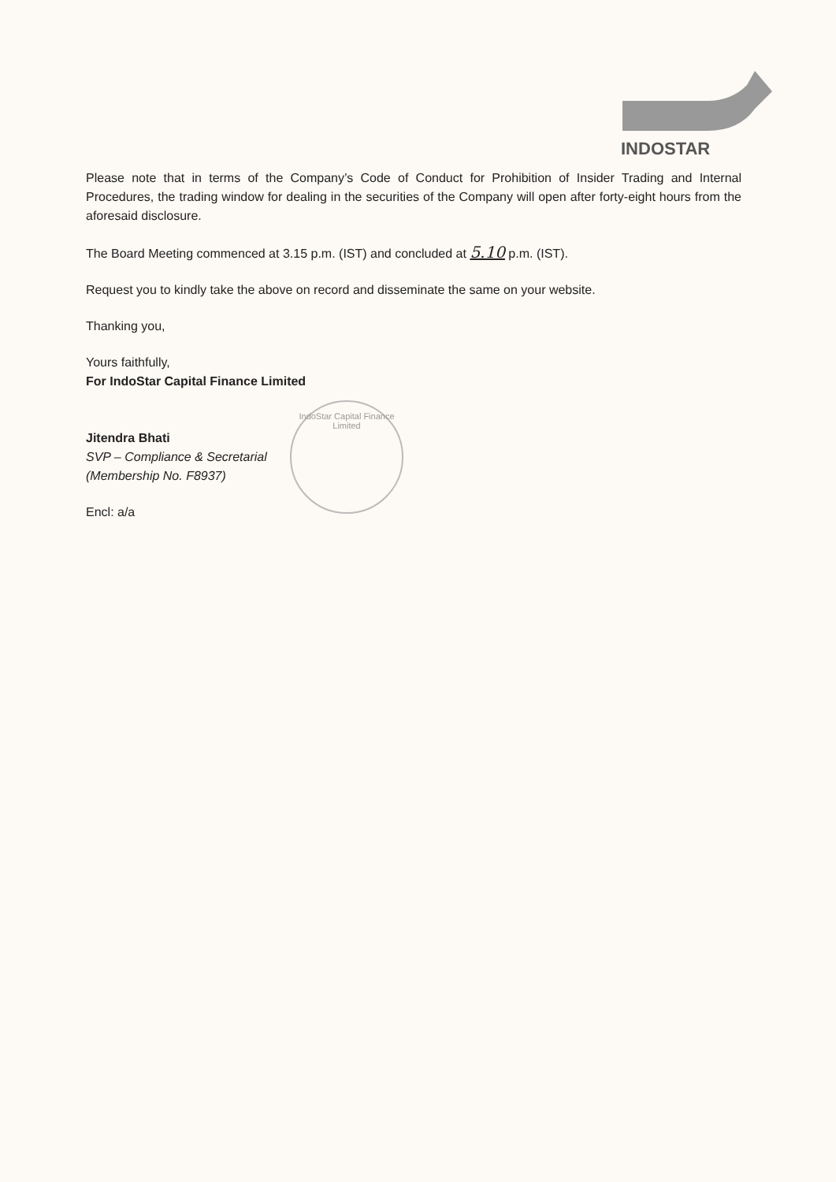INDOSTAR
Please note that in terms of the Company’s Code of Conduct for Prohibition of Insider Trading and Internal Procedures, the trading window for dealing in the securities of the Company will open after forty-eight hours from the aforesaid disclosure.
The Board Meeting commenced at 3.15 p.m. (IST) and concluded at 5.10 p.m. (IST).
Request you to kindly take the above on record and disseminate the same on your website.
Thanking you,
Yours faithfully,
For IndoStar Capital Finance Limited
Jitendra Bhati
SVP – Compliance & Secretarial
(Membership No. F8937)
Encl: a/a
IndoStar Capital Finance Limited